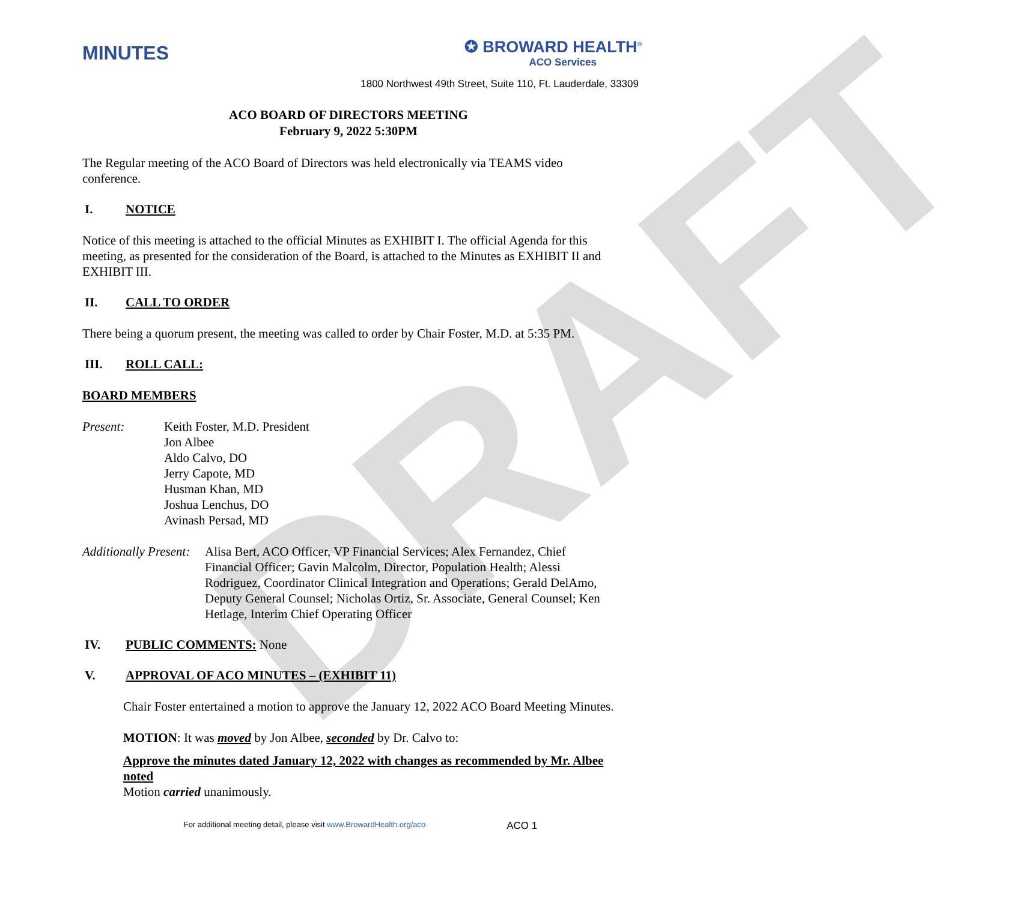DRAFT
MINUTES
✪ BROWARD HEALTH<sup>®</sup>
ACO Services
1800 Northwest 49th Street, Suite 110, Ft. Lauderdale, 33309
ACO BOARD OF DIRECTORS MEETING
February 9, 2022 5:30PM
The Regular meeting of the ACO Board of Directors was held electronically via TEAMS video conference.
I. NOTICE
Notice of this meeting is attached to the official Minutes as EXHIBIT I. The official Agenda for this meeting, as presented for the consideration of the Board, is attached to the Minutes as EXHIBIT II and EXHIBIT III.
II. CALL TO ORDER
There being a quorum present, the meeting was called to order by Chair Foster, M.D. at 5:35 PM.
III. ROLL CALL:
BOARD MEMBERS
Present: Keith Foster, M.D. President
Jon Albee
Aldo Calvo, DO
Jerry Capote, MD
Husman Khan, MD
Joshua Lenchus, DO
Avinash Persad, MD
Additionally Present:
Alisa Bert, ACO Officer, VP Financial Services; Alex Fernandez, Chief Financial Officer; Gavin Malcolm, Director, Population Health; Alessi Rodriguez, Coordinator Clinical Integration and Operations; Gerald DelAmo, Deputy General Counsel; Nicholas Ortiz, Sr. Associate, General Counsel; Ken Hetlage, Interim Chief Operating Officer
IV. PUBLIC COMMENTS: None
V. APPROVAL OF ACO MINUTES – (EXHIBIT 11)
Chair Foster entertained a motion to approve the January 12, 2022 ACO Board Meeting Minutes.
MOTION: It was moved by Jon Albee, seconded by Dr. Calvo to:
Approve the minutes dated January 12, 2022 with changes as recommended by Mr. Albee noted
Motion carried unanimously.
For additional meeting detail, please visit www.BrowardHealth.org/aco ACO 1